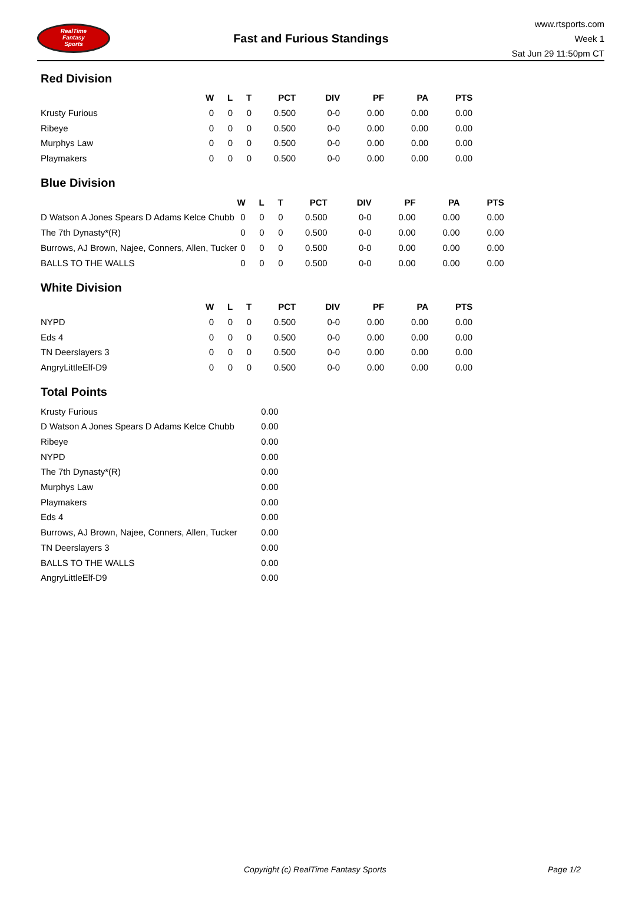RealTime
Fantasy
Sports
Fast and Furious Standings
www.rtsports.com
Week 1
Sat Jun 29 11:50pm CT
Red Division
| | W | L | T | PCT | DIV | PF | PA | PTS |
| --- | --- | --- | --- | --- | --- | --- | --- | --- |
| Krusty Furious | 0 | 0 | 0 | 0.500 | 0-0 | 0.00 | 0.00 | 0.00 |
| Ribeye | 0 | 0 | 0 | 0.500 | 0-0 | 0.00 | 0.00 | 0.00 |
| Murphys Law | 0 | 0 | 0 | 0.500 | 0-0 | 0.00 | 0.00 | 0.00 |
| Playmakers | 0 | 0 | 0 | 0.500 | 0-0 | 0.00 | 0.00 | 0.00 |
Blue Division
| | W | L | T | PCT | DIV | PF | PA | PTS |
| --- | --- | --- | --- | --- | --- | --- | --- | --- |
| D Watson A Jones Spears D Adams Kelce Chubb | 0 | 0 | 0 | 0.500 | 0-0 | 0.00 | 0.00 | 0.00 |
| The 7th Dynasty*(R) | 0 | 0 | 0 | 0.500 | 0-0 | 0.00 | 0.00 | 0.00 |
| Burrows, AJ Brown, Najee, Conners, Allen, Tucker | 0 | 0 | 0 | 0.500 | 0-0 | 0.00 | 0.00 | 0.00 |
| BALLS TO THE WALLS | 0 | 0 | 0 | 0.500 | 0-0 | 0.00 | 0.00 | 0.00 |
White Division
| | W | L | T | PCT | DIV | PF | PA | PTS |
| --- | --- | --- | --- | --- | --- | --- | --- | --- |
| NYPD | 0 | 0 | 0 | 0.500 | 0-0 | 0.00 | 0.00 | 0.00 |
| Eds 4 | 0 | 0 | 0 | 0.500 | 0-0 | 0.00 | 0.00 | 0.00 |
| TN Deerslayers 3 | 0 | 0 | 0 | 0.500 | 0-0 | 0.00 | 0.00 | 0.00 |
| AngryLittleElf-D9 | 0 | 0 | 0 | 0.500 | 0-0 | 0.00 | 0.00 | 0.00 |
Total Points
| Krusty Furious | 0.00 |
| D Watson A Jones Spears D Adams Kelce Chubb | 0.00 |
| Ribeye | 0.00 |
| NYPD | 0.00 |
| The 7th Dynasty*(R) | 0.00 |
| Murphys Law | 0.00 |
| Playmakers | 0.00 |
| Eds 4 | 0.00 |
| Burrows, AJ Brown, Najee, Conners, Allen, Tucker | 0.00 |
| TN Deerslayers 3 | 0.00 |
| BALLS TO THE WALLS | 0.00 |
| AngryLittleElf-D9 | 0.00 |
Copyright (c) RealTime Fantasy Sports Page 1/2